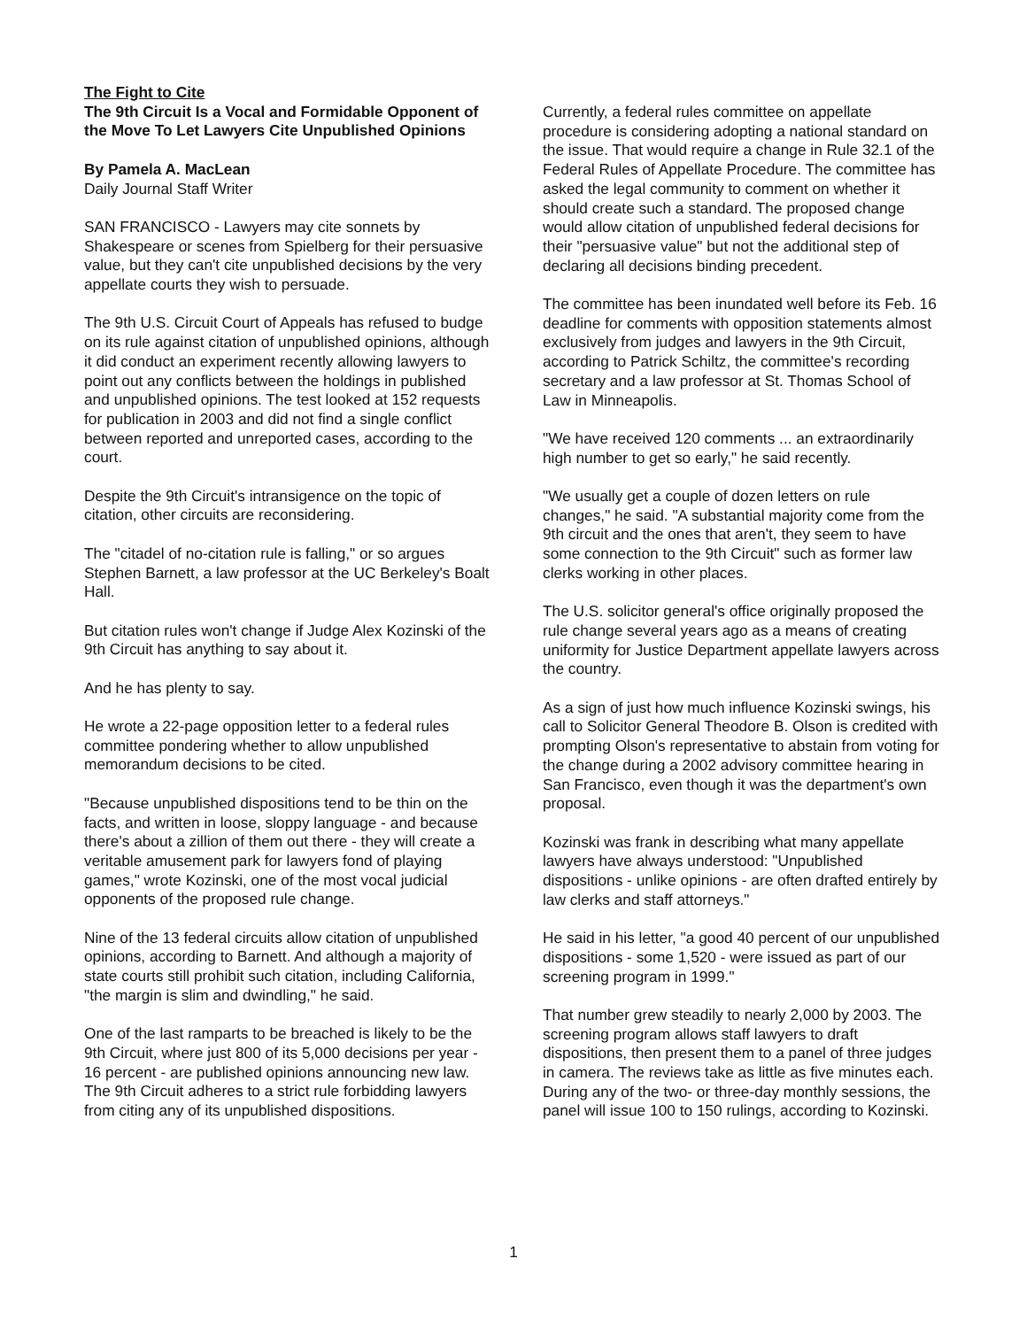The Fight to Cite
The 9th Circuit Is a Vocal and Formidable Opponent of the Move To Let Lawyers Cite Unpublished Opinions
By Pamela A. MacLean
Daily Journal Staff Writer
SAN FRANCISCO - Lawyers may cite sonnets by Shakespeare or scenes from Spielberg for their persuasive value, but they can't cite unpublished decisions by the very appellate courts they wish to persuade.
The 9th U.S. Circuit Court of Appeals has refused to budge on its rule against citation of unpublished opinions, although it did conduct an experiment recently allowing lawyers to point out any conflicts between the holdings in published and unpublished opinions. The test looked at 152 requests for publication in 2003 and did not find a single conflict between reported and unreported cases, according to the court.
Despite the 9th Circuit's intransigence on the topic of citation, other circuits are reconsidering.
The "citadel of no-citation rule is falling," or so argues Stephen Barnett, a law professor at the UC Berkeley's Boalt Hall.
But citation rules won't change if Judge Alex Kozinski of the 9th Circuit has anything to say about it.
And he has plenty to say.
He wrote a 22-page opposition letter to a federal rules committee pondering whether to allow unpublished memorandum decisions to be cited.
"Because unpublished dispositions tend to be thin on the facts, and written in loose, sloppy language - and because there's about a zillion of them out there - they will create a veritable amusement park for lawyers fond of playing games," wrote Kozinski, one of the most vocal judicial opponents of the proposed rule change.
Nine of the 13 federal circuits allow citation of unpublished opinions, according to Barnett. And although a majority of state courts still prohibit such citation, including California, "the margin is slim and dwindling," he said.
One of the last ramparts to be breached is likely to be the 9th Circuit, where just 800 of its 5,000 decisions per year - 16 percent - are published opinions announcing new law. The 9th Circuit adheres to a strict rule forbidding lawyers from citing any of its unpublished dispositions.
Currently, a federal rules committee on appellate procedure is considering adopting a national standard on the issue. That would require a change in Rule 32.1 of the Federal Rules of Appellate Procedure. The committee has asked the legal community to comment on whether it should create such a standard. The proposed change would allow citation of unpublished federal decisions for their "persuasive value" but not the additional step of declaring all decisions binding precedent.
The committee has been inundated well before its Feb. 16 deadline for comments with opposition statements almost exclusively from judges and lawyers in the 9th Circuit, according to Patrick Schiltz, the committee's recording secretary and a law professor at St. Thomas School of Law in Minneapolis.
"We have received 120 comments ... an extraordinarily high number to get so early," he said recently.
"We usually get a couple of dozen letters on rule changes," he said. "A substantial majority come from the 9th circuit and the ones that aren't, they seem to have some connection to the 9th Circuit" such as former law clerks working in other places.
The U.S. solicitor general's office originally proposed the rule change several years ago as a means of creating uniformity for Justice Department appellate lawyers across the country.
As a sign of just how much influence Kozinski swings, his call to Solicitor General Theodore B. Olson is credited with prompting Olson's representative to abstain from voting for the change during a 2002 advisory committee hearing in San Francisco, even though it was the department's own proposal.
Kozinski was frank in describing what many appellate lawyers have always understood: "Unpublished dispositions - unlike opinions - are often drafted entirely by law clerks and staff attorneys."
He said in his letter, "a good 40 percent of our unpublished dispositions - some 1,520 - were issued as part of our screening program in 1999."
That number grew steadily to nearly 2,000 by 2003. The screening program allows staff lawyers to draft dispositions, then present them to a panel of three judges in camera. The reviews take as little as five minutes each. During any of the two- or three-day monthly sessions, the panel will issue 100 to 150 rulings, according to Kozinski.
1